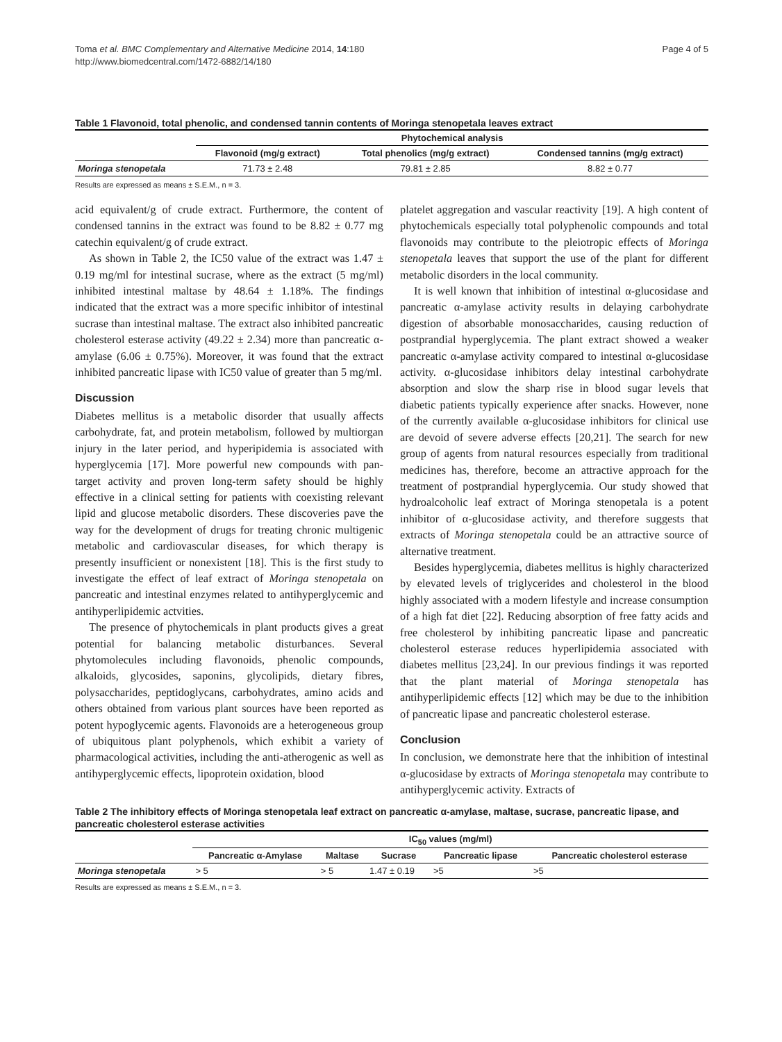Toma et al. BMC Complementary and Alternative Medicine 2014, 14:180
http://www.biomedcentral.com/1472-6882/14/180
Page 4 of 5
Table 1 Flavonoid, total phenolic, and condensed tannin contents of Moringa stenopetala leaves extract
| | Phytochemical analysis | | |
| --- | --- | --- | --- |
| | Flavonoid (mg/g extract) | Total phenolics (mg/g extract) | Condensed tannins (mg/g extract) |
| Moringa stenopetala | 71.73 ± 2.48 | 79.81 ± 2.85 | 8.82 ± 0.77 |
Results are expressed as means ± S.E.M., n = 3.
acid equivalent/g of crude extract. Furthermore, the content of condensed tannins in the extract was found to be 8.82 ± 0.77 mg catechin equivalent/g of crude extract.
As shown in Table 2, the IC50 value of the extract was 1.47 ± 0.19 mg/ml for intestinal sucrase, where as the extract (5 mg/ml) inhibited intestinal maltase by 48.64 ± 1.18%. The findings indicated that the extract was a more specific inhibitor of intestinal sucrase than intestinal maltase. The extract also inhibited pancreatic cholesterol esterase activity (49.22 ± 2.34) more than pancreatic α-amylase (6.06 ± 0.75%). Moreover, it was found that the extract inhibited pancreatic lipase with IC50 value of greater than 5 mg/ml.
Discussion
Diabetes mellitus is a metabolic disorder that usually affects carbohydrate, fat, and protein metabolism, followed by multiorgan injury in the later period, and hyperipidemia is associated with hyperglycemia [17]. More powerful new compounds with pan-target activity and proven long-term safety should be highly effective in a clinical setting for patients with coexisting relevant lipid and glucose metabolic disorders. These discoveries pave the way for the development of drugs for treating chronic multigenic metabolic and cardiovascular diseases, for which therapy is presently insufficient or nonexistent [18]. This is the first study to investigate the effect of leaf extract of Moringa stenopetala on pancreatic and intestinal enzymes related to antihyperglycemic and antihyperlipidemic actvities.
The presence of phytochemicals in plant products gives a great potential for balancing metabolic disturbances. Several phytomolecules including flavonoids, phenolic compounds, alkaloids, glycosides, saponins, glycolipids, dietary fibres, polysaccharides, peptidoglycans, carbohydrates, amino acids and others obtained from various plant sources have been reported as potent hypoglycemic agents. Flavonoids are a heterogeneous group of ubiquitous plant polyphenols, which exhibit a variety of pharmacological activities, including the anti-atherogenic as well as antihyperglycemic effects, lipoprotein oxidation, blood
platelet aggregation and vascular reactivity [19]. A high content of phytochemicals especially total polyphenolic compounds and total flavonoids may contribute to the pleiotropic effects of Moringa stenopetala leaves that support the use of the plant for different metabolic disorders in the local community.
It is well known that inhibition of intestinal α-glucosidase and pancreatic α-amylase activity results in delaying carbohydrate digestion of absorbable monosaccharides, causing reduction of postprandial hyperglycemia. The plant extract showed a weaker pancreatic α-amylase activity compared to intestinal α-glucosidase activity. α-glucosidase inhibitors delay intestinal carbohydrate absorption and slow the sharp rise in blood sugar levels that diabetic patients typically experience after snacks. However, none of the currently available α-glucosidase inhibitors for clinical use are devoid of severe adverse effects [20,21]. The search for new group of agents from natural resources especially from traditional medicines has, therefore, become an attractive approach for the treatment of postprandial hyperglycemia. Our study showed that hydroalcoholic leaf extract of Moringa stenopetala is a potent inhibitor of α-glucosidase activity, and therefore suggests that extracts of Moringa stenopetala could be an attractive source of alternative treatment.
Besides hyperglycemia, diabetes mellitus is highly characterized by elevated levels of triglycerides and cholesterol in the blood highly associated with a modern lifestyle and increase consumption of a high fat diet [22]. Reducing absorption of free fatty acids and free cholesterol by inhibiting pancreatic lipase and pancreatic cholesterol esterase reduces hyperlipidemia associated with diabetes mellitus [23,24]. In our previous findings it was reported that the plant material of Moringa stenopetala has antihyperlipidemic effects [12] which may be due to the inhibition of pancreatic lipase and pancreatic cholesterol esterase.
Conclusion
In conclusion, we demonstrate here that the inhibition of intestinal α-glucosidase by extracts of Moringa stenopetala may contribute to antihyperglycemic activity. Extracts of
Table 2 The inhibitory effects of Moringa stenopetala leaf extract on pancreatic α-amylase, maltase, sucrase, pancreatic lipase, and pancreatic cholesterol esterase activities
| | IC<sub>50</sub> values (mg/ml) | | | | |
| --- | --- | --- | --- | --- | --- |
| | Pancreatic α-Amylase | Maltase | Sucrase | Pancreatic lipase | Pancreatic cholesterol esterase |
| Moringa stenopetala | > 5 | > 5 | 1.47 ± 0.19 | >5 | >5 |
Results are expressed as means ± S.E.M., n = 3.